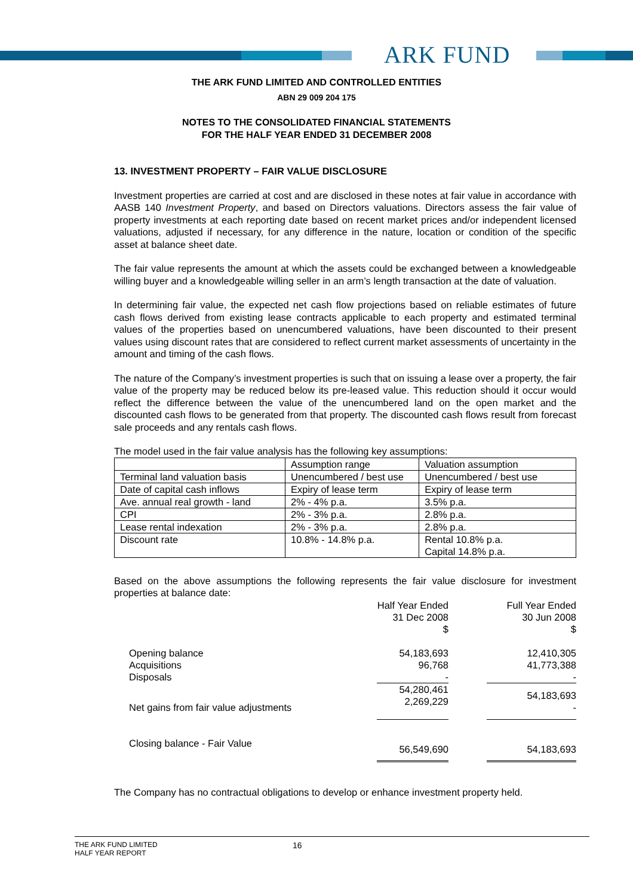ARK FUND
THE ARK FUND LIMITED AND CONTROLLED ENTITIES
ABN 29 009 204 175
NOTES TO THE CONSOLIDATED FINANCIAL STATEMENTS
FOR THE HALF YEAR ENDED 31 DECEMBER 2008
13. INVESTMENT PROPERTY – FAIR VALUE DISCLOSURE
Investment properties are carried at cost and are disclosed in these notes at fair value in accordance with AASB 140 Investment Property, and based on Directors valuations. Directors assess the fair value of property investments at each reporting date based on recent market prices and/or independent licensed valuations, adjusted if necessary, for any difference in the nature, location or condition of the specific asset at balance sheet date.
The fair value represents the amount at which the assets could be exchanged between a knowledgeable willing buyer and a knowledgeable willing seller in an arm’s length transaction at the date of valuation.
In determining fair value, the expected net cash flow projections based on reliable estimates of future cash flows derived from existing lease contracts applicable to each property and estimated terminal values of the properties based on unencumbered valuations, have been discounted to their present values using discount rates that are considered to reflect current market assessments of uncertainty in the amount and timing of the cash flows.
The nature of the Company’s investment properties is such that on issuing a lease over a property, the fair value of the property may be reduced below its pre-leased value. This reduction should it occur would reflect the difference between the value of the unencumbered land on the open market and the discounted cash flows to be generated from that property. The discounted cash flows result from forecast sale proceeds and any rentals cash flows.
The model used in the fair value analysis has the following key assumptions:
| | Assumption range | Valuation assumption |
| Terminal land valuation basis | Unencumbered / best use | Unencumbered / best use |
| Date of capital cash inflows | Expiry of lease term | Expiry of lease term |
| Ave. annual real growth - land | 2% - 4% p.a. | 3.5% p.a. |
| CPI | 2% - 3% p.a. | 2.8% p.a. |
| Lease rental indexation | 2% - 3% p.a. | 2.8% p.a. |
| Discount rate | 10.8% - 14.8% p.a. | Rental 10.8% p.a. Capital 14.8% p.a. |
Based on the above assumptions the following represents the fair value disclosure for investment properties at balance date:
| | Half Year Ended 31 Dec 2008 $ | | Full Year Ended 30 Jun 2008 $ |
| Opening balance Acquisitions Disposals | 54,183,693 96,768 - | | 12,410,305 41,773,388 - |
| Net gains from fair value adjustments | 54,280,461 2,269,229 | | 54,183,693 - |
| Closing balance - Fair Value | 56,549,690 | | 54,183,693 |
The Company has no contractual obligations to develop or enhance investment property held.
THE ARK FUND LIMITED
HALF YEAR REPORT
16